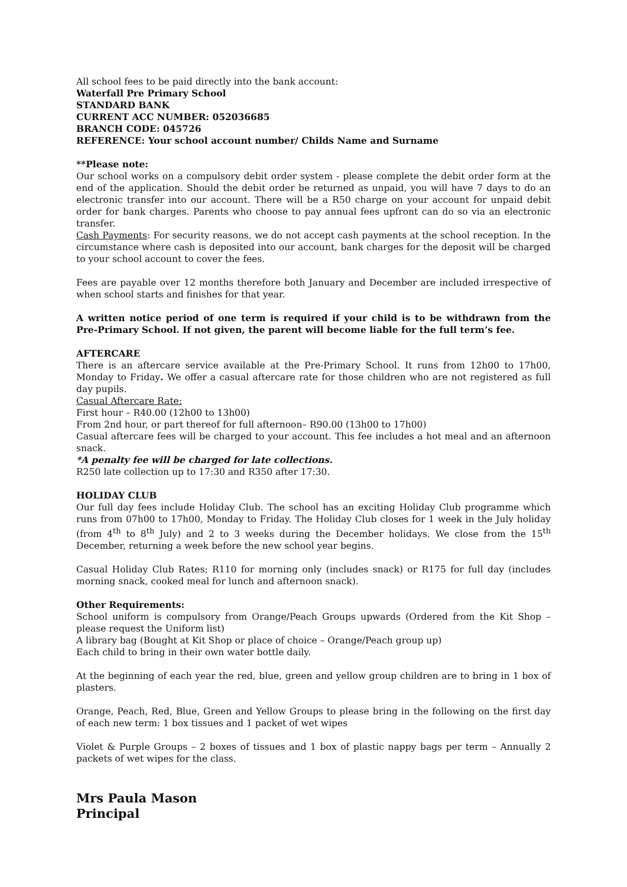All school fees to be paid directly into the bank account:
Waterfall Pre Primary School
STANDARD BANK
CURRENT ACC NUMBER: 052036685
BRANCH CODE: 045726
REFERENCE: Your school account number/ Childs Name and Surname
**Please note:
Our school works on a compulsory debit order system - please complete the debit order form at the end of the application. Should the debit order be returned as unpaid, you will have 7 days to do an electronic transfer into our account. There will be a R50 charge on your account for unpaid debit order for bank charges. Parents who choose to pay annual fees upfront can do so via an electronic transfer.
Cash Payments: For security reasons, we do not accept cash payments at the school reception. In the circumstance where cash is deposited into our account, bank charges for the deposit will be charged to your school account to cover the fees.
Fees are payable over 12 months therefore both January and December are included irrespective of when school starts and finishes for that year.
A written notice period of one term is required if your child is to be withdrawn from the Pre-Primary School. If not given, the parent will become liable for the full term’s fee.
AFTERCARE
There is an aftercare service available at the Pre-Primary School. It runs from 12h00 to 17h00, Monday to Friday. We offer a casual aftercare rate for those children who are not registered as full day pupils.
Casual Aftercare Rate:
First hour – R40.00 (12h00 to 13h00)
From 2nd hour, or part thereof for full afternoon– R90.00 (13h00 to 17h00)
Casual aftercare fees will be charged to your account. This fee includes a hot meal and an afternoon snack.
*A penalty fee will be charged for late collections.
R250 late collection up to 17:30 and R350 after 17:30.
HOLIDAY CLUB
Our full day fees include Holiday Club. The school has an exciting Holiday Club programme which runs from 07h00 to 17h00, Monday to Friday. The Holiday Club closes for 1 week in the July holiday (from 4<sup>th</sup> to 8<sup>th</sup> July) and 2 to 3 weeks during the December holidays. We close from the 15<sup>th</sup> December, returning a week before the new school year begins.
Casual Holiday Club Rates; R110 for morning only (includes snack) or R175 for full day (includes morning snack, cooked meal for lunch and afternoon snack).
Other Requirements:
School uniform is compulsory from Orange/Peach Groups upwards (Ordered from the Kit Shop – please request the Uniform list)
A library bag (Bought at Kit Shop or place of choice – Orange/Peach group up)
Each child to bring in their own water bottle daily.
At the beginning of each year the red, blue, green and yellow group children are to bring in 1 box of plasters.
Orange, Peach, Red, Blue, Green and Yellow Groups to please bring in the following on the first day of each new term: 1 box tissues and 1 packet of wet wipes
Violet & Purple Groups – 2 boxes of tissues and 1 box of plastic nappy bags per term – Annually 2 packets of wet wipes for the class.
Mrs Paula Mason
Principal